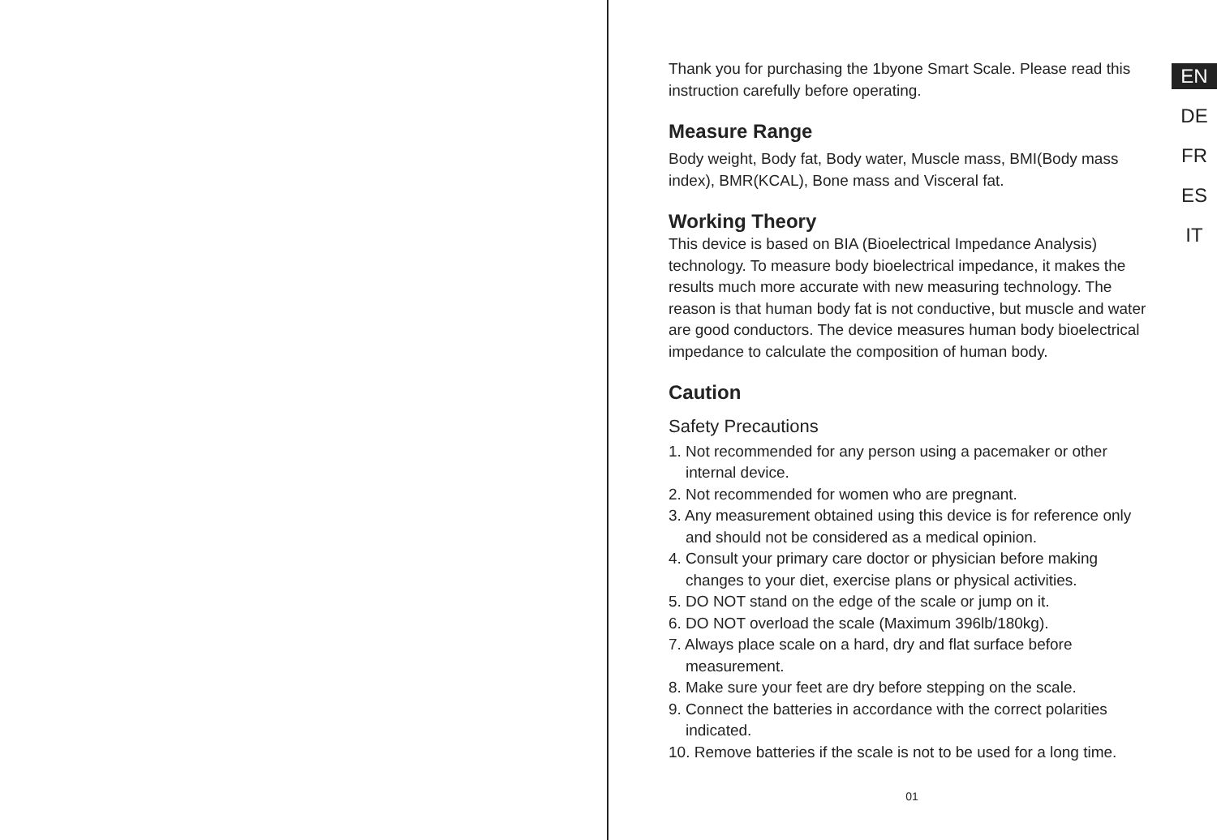Thank you for purchasing the 1byone Smart Scale. Please read this instruction carefully before operating.
Measure Range
Body weight, Body fat, Body water, Muscle mass, BMI(Body mass index), BMR(KCAL), Bone mass and Visceral fat.
Working Theory
This device is based on BIA (Bioelectrical Impedance Analysis) technology. To measure body bioelectrical impedance, it makes the results much more accurate with new measuring technology. The reason is that human body fat is not conductive, but muscle and water are good conductors. The device measures human body bioelectrical impedance to calculate the composition of human body.
Caution
Safety Precautions
1. Not recommended for any person using a pacemaker or other internal device.
2. Not recommended for women who are pregnant.
3. Any measurement obtained using this device is for reference only and should not be considered as a medical opinion.
4. Consult your primary care doctor or physician before making changes to your diet, exercise plans or physical activities.
5. DO NOT stand on the edge of the scale or jump on it.
6. DO NOT overload the scale (Maximum 396lb/180kg).
7. Always place scale on a hard, dry and flat surface before measurement.
8. Make sure your feet are dry before stepping on the scale.
9. Connect the batteries in accordance with the correct polarities indicated.
10. Remove batteries if the scale is not to be used for a long time.
01
EN
DE
FR
ES
IT